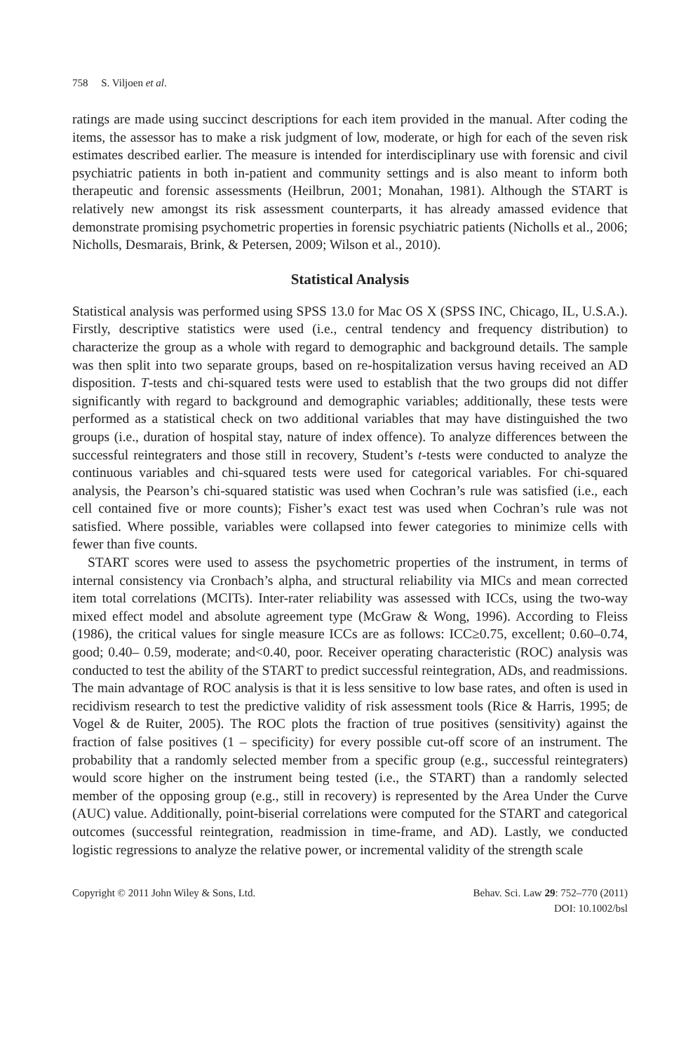758 S. Viljoen et al.
ratings are made using succinct descriptions for each item provided in the manual. After coding the items, the assessor has to make a risk judgment of low, moderate, or high for each of the seven risk estimates described earlier. The measure is intended for interdisciplinary use with forensic and civil psychiatric patients in both in-patient and community settings and is also meant to inform both therapeutic and forensic assessments (Heilbrun, 2001; Monahan, 1981). Although the START is relatively new amongst its risk assessment counterparts, it has already amassed evidence that demonstrate promising psychometric properties in forensic psychiatric patients (Nicholls et al., 2006; Nicholls, Desmarais, Brink, & Petersen, 2009; Wilson et al., 2010).
Statistical Analysis
Statistical analysis was performed using SPSS 13.0 for Mac OS X (SPSS INC, Chicago, IL, U.S.A.). Firstly, descriptive statistics were used (i.e., central tendency and frequency distribution) to characterize the group as a whole with regard to demographic and background details. The sample was then split into two separate groups, based on re-hospitalization versus having received an AD disposition. T-tests and chi-squared tests were used to establish that the two groups did not differ significantly with regard to background and demographic variables; additionally, these tests were performed as a statistical check on two additional variables that may have distinguished the two groups (i.e., duration of hospital stay, nature of index offence). To analyze differences between the successful reintegraters and those still in recovery, Student’s t-tests were conducted to analyze the continuous variables and chi-squared tests were used for categorical variables. For chi-squared analysis, the Pearson’s chi-squared statistic was used when Cochran’s rule was satisfied (i.e., each cell contained five or more counts); Fisher’s exact test was used when Cochran’s rule was not satisfied. Where possible, variables were collapsed into fewer categories to minimize cells with fewer than five counts.
START scores were used to assess the psychometric properties of the instrument, in terms of internal consistency via Cronbach’s alpha, and structural reliability via MICs and mean corrected item total correlations (MCITs). Inter-rater reliability was assessed with ICCs, using the two-way mixed effect model and absolute agreement type (McGraw & Wong, 1996). According to Fleiss (1986), the critical values for single measure ICCs are as follows: ICC≥0.75, excellent; 0.60–0.74, good; 0.40– 0.59, moderate; and<0.40, poor. Receiver operating characteristic (ROC) analysis was conducted to test the ability of the START to predict successful reintegration, ADs, and readmissions. The main advantage of ROC analysis is that it is less sensitive to low base rates, and often is used in recidivism research to test the predictive validity of risk assessment tools (Rice & Harris, 1995; de Vogel & de Ruiter, 2005). The ROC plots the fraction of true positives (sensitivity) against the fraction of false positives (1 – specificity) for every possible cut-off score of an instrument. The probability that a randomly selected member from a specific group (e.g., successful reintegraters) would score higher on the instrument being tested (i.e., the START) than a randomly selected member of the opposing group (e.g., still in recovery) is represented by the Area Under the Curve (AUC) value. Additionally, point-biserial correlations were computed for the START and categorical outcomes (successful reintegration, readmission in time-frame, and AD). Lastly, we conducted logistic regressions to analyze the relative power, or incremental validity of the strength scale
Copyright © 2011 John Wiley & Sons, Ltd.
Behav. Sci. Law 29: 752–770 (2011)
DOI: 10.1002/bsl